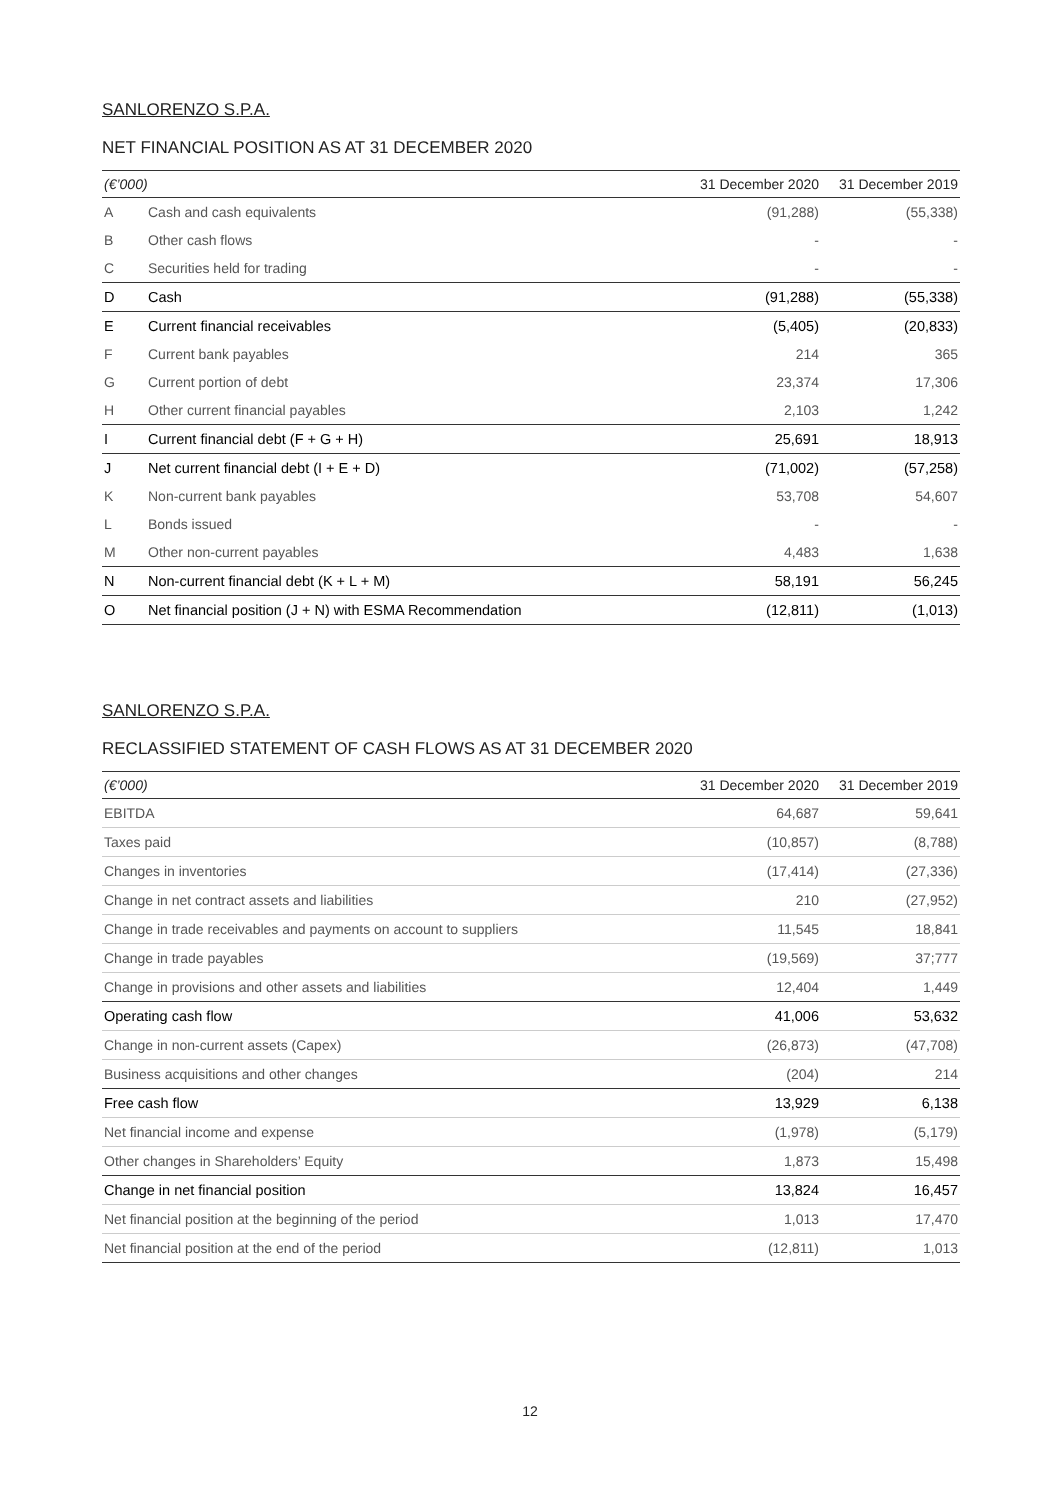SANLORENZO S.P.A.
NET FINANCIAL POSITION AS AT 31 DECEMBER 2020
| (€’000) | | 31 December 2020 | 31 December 2019 |
| --- | --- | --- | --- |
| A | Cash and cash equivalents | (91,288) | (55,338) |
| B | Other cash flows | - | - |
| C | Securities held for trading | - | - |
| D | Cash | (91,288) | (55,338) |
| E | Current financial receivables | (5,405) | (20,833) |
| F | Current bank payables | 214 | 365 |
| G | Current portion of debt | 23,374 | 17,306 |
| H | Other current financial payables | 2,103 | 1,242 |
| I | Current financial debt (F + G + H) | 25,691 | 18,913 |
| J | Net current financial debt (I + E + D) | (71,002) | (57,258) |
| K | Non-current bank payables | 53,708 | 54,607 |
| L | Bonds issued | - | - |
| M | Other non-current payables | 4,483 | 1,638 |
| N | Non-current financial debt (K + L + M) | 58,191 | 56,245 |
| O | Net financial position (J + N) with ESMA Recommendation | (12,811) | (1,013) |
SANLORENZO S.P.A.
RECLASSIFIED STATEMENT OF CASH FLOWS AS AT 31 DECEMBER 2020
| (€’000) | 31 December 2020 | 31 December 2019 |
| --- | --- | --- |
| EBITDA | 64,687 | 59,641 |
| Taxes paid | (10,857) | (8,788) |
| Changes in inventories | (17,414) | (27,336) |
| Change in net contract assets and liabilities | 210 | (27,952) |
| Change in trade receivables and payments on account to suppliers | 11,545 | 18,841 |
| Change in trade payables | (19,569) | 37;777 |
| Change in provisions and other assets and liabilities | 12,404 | 1,449 |
| Operating cash flow | 41,006 | 53,632 |
| Change in non-current assets (Capex) | (26,873) | (47,708) |
| Business acquisitions and other changes | (204) | 214 |
| Free cash flow | 13,929 | 6,138 |
| Net financial income and expense | (1,978) | (5,179) |
| Other changes in Shareholders’ Equity | 1,873 | 15,498 |
| Change in net financial position | 13,824 | 16,457 |
| Net financial position at the beginning of the period | 1,013 | 17,470 |
| Net financial position at the end of the period | (12,811) | 1,013 |
12